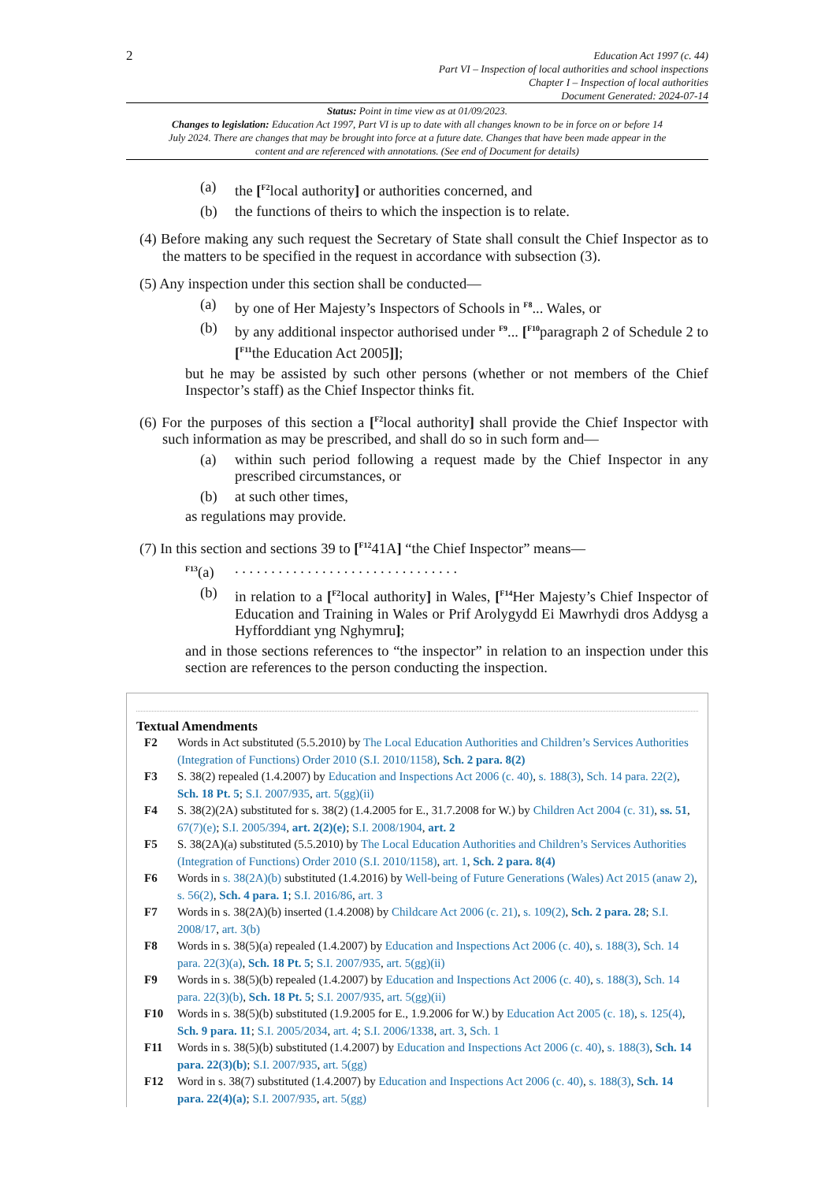2
Education Act 1997 (c. 44)
Part VI – Inspection of local authorities and school inspections
Chapter I – Inspection of local authorities
Document Generated: 2024-07-14
Status: Point in time view as at 01/09/2023.
Changes to legislation: Education Act 1997, Part VI is up to date with all changes known to be in force on or before 14 July 2024. There are changes that may be brought into force at a future date. Changes that have been made appear in the content and are referenced with annotations. (See end of Document for details)
(a) the [<sup>F2</sup>local authority] or authorities concerned, and
(b) the functions of theirs to which the inspection is to relate.
(4) Before making any such request the Secretary of State shall consult the Chief Inspector as to the matters to be specified in the request in accordance with subsection (3).
(5) Any inspection under this section shall be conducted—
(a) by one of Her Majesty’s Inspectors of Schools in <sup>F8</sup>... Wales, or
(b) by any additional inspector authorised under <sup>F9</sup>... [<sup>F10</sup>paragraph 2 of Schedule 2 to [<sup>F11</sup>the Education Act 2005]];
but he may be assisted by such other persons (whether or not members of the Chief Inspector’s staff) as the Chief Inspector thinks fit.
(6) For the purposes of this section a [<sup>F2</sup>local authority] shall provide the Chief Inspector with such information as may be prescribed, and shall do so in such form and—
(a) within such period following a request made by the Chief Inspector in any prescribed circumstances, or
(b) at such other times,
as regulations may provide.
(7) In this section and sections 39 to [<sup>F12</sup>41A] “the Chief Inspector” means—
<sup>F13</sup>(a). . . . . . . . . . . . . . . . . . . . . . . . . . . . . . .
(b) in relation to a [<sup>F2</sup>local authority] in Wales, [<sup>F14</sup>Her Majesty’s Chief Inspector of Education and Training in Wales or Prif Arolygydd Ei Mawrhydi dros Addysg a Hyfforddiant yng Nghymru];
and in those sections references to “the inspector” in relation to an inspection under this section are references to the person conducting the inspection.
Textual Amendments
F2 Words in Act substituted (5.5.2010) by The Local Education Authorities and Children’s Services Authorities (Integration of Functions) Order 2010 (S.I. 2010/1158), Sch. 2 para. 8(2)
F3 S. 38(2) repealed (1.4.2007) by Education and Inspections Act 2006 (c. 40), s. 188(3), Sch. 14 para. 22(2), Sch. 18 Pt. 5; S.I. 2007/935, art. 5(gg)(ii)
F4 S. 38(2)(2A) substituted for s. 38(2) (1.4.2005 for E., 31.7.2008 for W.) by Children Act 2004 (c. 31), ss. 51, 67(7)(e); S.I. 2005/394, art. 2(2)(e); S.I. 2008/1904, art. 2
F5 S. 38(2A)(a) substituted (5.5.2010) by The Local Education Authorities and Children’s Services Authorities (Integration of Functions) Order 2010 (S.I. 2010/1158), art. 1, Sch. 2 para. 8(4)
F6 Words in s. 38(2A)(b) substituted (1.4.2016) by Well-being of Future Generations (Wales) Act 2015 (anaw 2), s. 56(2), Sch. 4 para. 1; S.I. 2016/86, art. 3
F7 Words in s. 38(2A)(b) inserted (1.4.2008) by Childcare Act 2006 (c. 21), s. 109(2), Sch. 2 para. 28; S.I. 2008/17, art. 3(b)
F8 Words in s. 38(5)(a) repealed (1.4.2007) by Education and Inspections Act 2006 (c. 40), s. 188(3), Sch. 14 para. 22(3)(a), Sch. 18 Pt. 5; S.I. 2007/935, art. 5(gg)(ii)
F9 Words in s. 38(5)(b) repealed (1.4.2007) by Education and Inspections Act 2006 (c. 40), s. 188(3), Sch. 14 para. 22(3)(b), Sch. 18 Pt. 5; S.I. 2007/935, art. 5(gg)(ii)
F10 Words in s. 38(5)(b) substituted (1.9.2005 for E., 1.9.2006 for W.) by Education Act 2005 (c. 18), s. 125(4), Sch. 9 para. 11; S.I. 2005/2034, art. 4; S.I. 2006/1338, art. 3, Sch. 1
F11 Words in s. 38(5)(b) substituted (1.4.2007) by Education and Inspections Act 2006 (c. 40), s. 188(3), Sch. 14 para. 22(3)(b); S.I. 2007/935, art. 5(gg)
F12 Word in s. 38(7) substituted (1.4.2007) by Education and Inspections Act 2006 (c. 40), s. 188(3), Sch. 14 para. 22(4)(a); S.I. 2007/935, art. 5(gg)